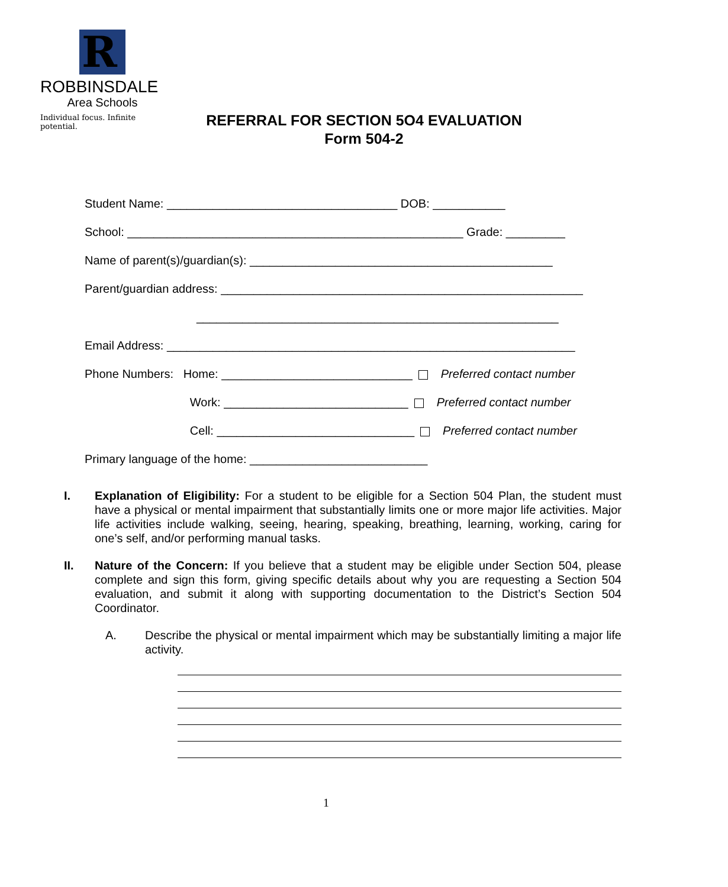R
ROBBINSDALE
Area Schools
Individual focus. Infinite potential.
REFERRAL FOR SECTION 5O4 EVALUATION
Form 504-2
Student Name: ___________________________________ DOB: ___________
School: ___________________________________________________ Grade: _________
Name of parent(s)/guardian(s): ______________________________________________
Parent/guardian address: _______________________________________________________
_______________________________________________________
Email Address: ______________________________________________________________
Phone Numbers: Home: _____________________________ Preferred contact number
Work: ____________________________ Preferred contact number
Cell: ______________________________ Preferred contact number
Primary language of the home: ___________________________
I. Explanation of Eligibility: For a student to be eligible for a Section 504 Plan, the student must have a physical or mental impairment that substantially limits one or more major life activities. Major life activities include walking, seeing, hearing, speaking, breathing, learning, working, caring for one’s self, and/or performing manual tasks.
II. Nature of the Concern: If you believe that a student may be eligible under Section 504, please complete and sign this form, giving specific details about why you are requesting a Section 504 evaluation, and submit it along with supporting documentation to the District’s Section 504 Coordinator.
A. Describe the physical or mental impairment which may be substantially limiting a major life activity.
1